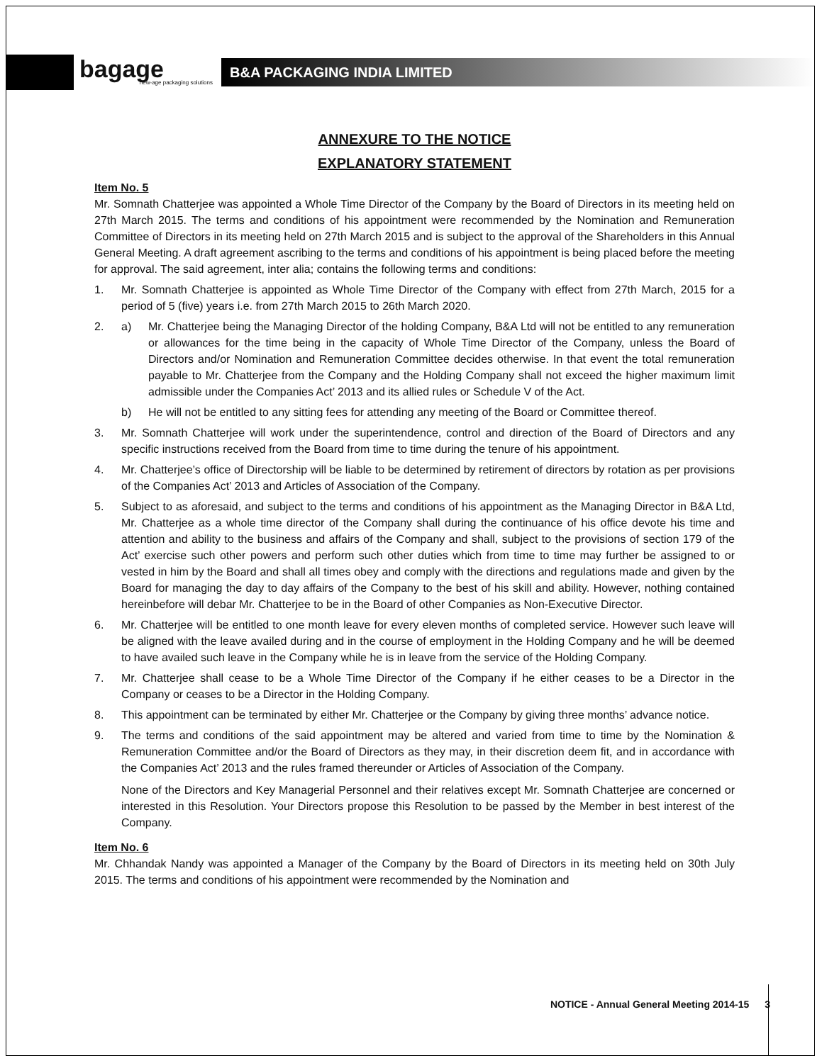bagage
new-age packaging solutions
B&A PACKAGING INDIA LIMITED
ANNEXURE TO THE NOTICE
EXPLANATORY STATEMENT
Item No. 5
Mr. Somnath Chatterjee was appointed a Whole Time Director of the Company by the Board of Directors in its meeting held on 27th March 2015. The terms and conditions of his appointment were recommended by the Nomination and Remuneration Committee of Directors in its meeting held on 27th March 2015 and is subject to the approval of the Shareholders in this Annual General Meeting. A draft agreement ascribing to the terms and conditions of his appointment is being placed before the meeting for approval. The said agreement, inter alia; contains the following terms and conditions:
1. Mr. Somnath Chatterjee is appointed as Whole Time Director of the Company with effect from 27th March, 2015 for a period of 5 (five) years i.e. from 27th March 2015 to 26th March 2020.
2. a) Mr. Chatterjee being the Managing Director of the holding Company, B&A Ltd will not be entitled to any remuneration or allowances for the time being in the capacity of Whole Time Director of the Company, unless the Board of Directors and/or Nomination and Remuneration Committee decides otherwise. In that event the total remuneration payable to Mr. Chatterjee from the Company and the Holding Company shall not exceed the higher maximum limit admissible under the Companies Act’ 2013 and its allied rules or Schedule V of the Act.
b) He will not be entitled to any sitting fees for attending any meeting of the Board or Committee thereof.
3. Mr. Somnath Chatterjee will work under the superintendence, control and direction of the Board of Directors and any specific instructions received from the Board from time to time during the tenure of his appointment.
4. Mr. Chatterjee’s office of Directorship will be liable to be determined by retirement of directors by rotation as per provisions of the Companies Act’ 2013 and Articles of Association of the Company.
5. Subject to as aforesaid, and subject to the terms and conditions of his appointment as the Managing Director in B&A Ltd, Mr. Chatterjee as a whole time director of the Company shall during the continuance of his office devote his time and attention and ability to the business and affairs of the Company and shall, subject to the provisions of section 179 of the Act’ exercise such other powers and perform such other duties which from time to time may further be assigned to or vested in him by the Board and shall all times obey and comply with the directions and regulations made and given by the Board for managing the day to day affairs of the Company to the best of his skill and ability. However, nothing contained hereinbefore will debar Mr. Chatterjee to be in the Board of other Companies as Non-Executive Director.
6. Mr. Chatterjee will be entitled to one month leave for every eleven months of completed service. However such leave will be aligned with the leave availed during and in the course of employment in the Holding Company and he will be deemed to have availed such leave in the Company while he is in leave from the service of the Holding Company.
7. Mr. Chatterjee shall cease to be a Whole Time Director of the Company if he either ceases to be a Director in the Company or ceases to be a Director in the Holding Company.
8. This appointment can be terminated by either Mr. Chatterjee or the Company by giving three months’ advance notice.
9. The terms and conditions of the said appointment may be altered and varied from time to time by the Nomination & Remuneration Committee and/or the Board of Directors as they may, in their discretion deem fit, and in accordance with the Companies Act’ 2013 and the rules framed thereunder or Articles of Association of the Company.
None of the Directors and Key Managerial Personnel and their relatives except Mr. Somnath Chatterjee are concerned or interested in this Resolution. Your Directors propose this Resolution to be passed by the Member in best interest of the Company.
Item No. 6
Mr. Chhandak Nandy was appointed a Manager of the Company by the Board of Directors in its meeting held on 30th July 2015. The terms and conditions of his appointment were recommended by the Nomination and
NOTICE - Annual General Meeting 2014-15
3